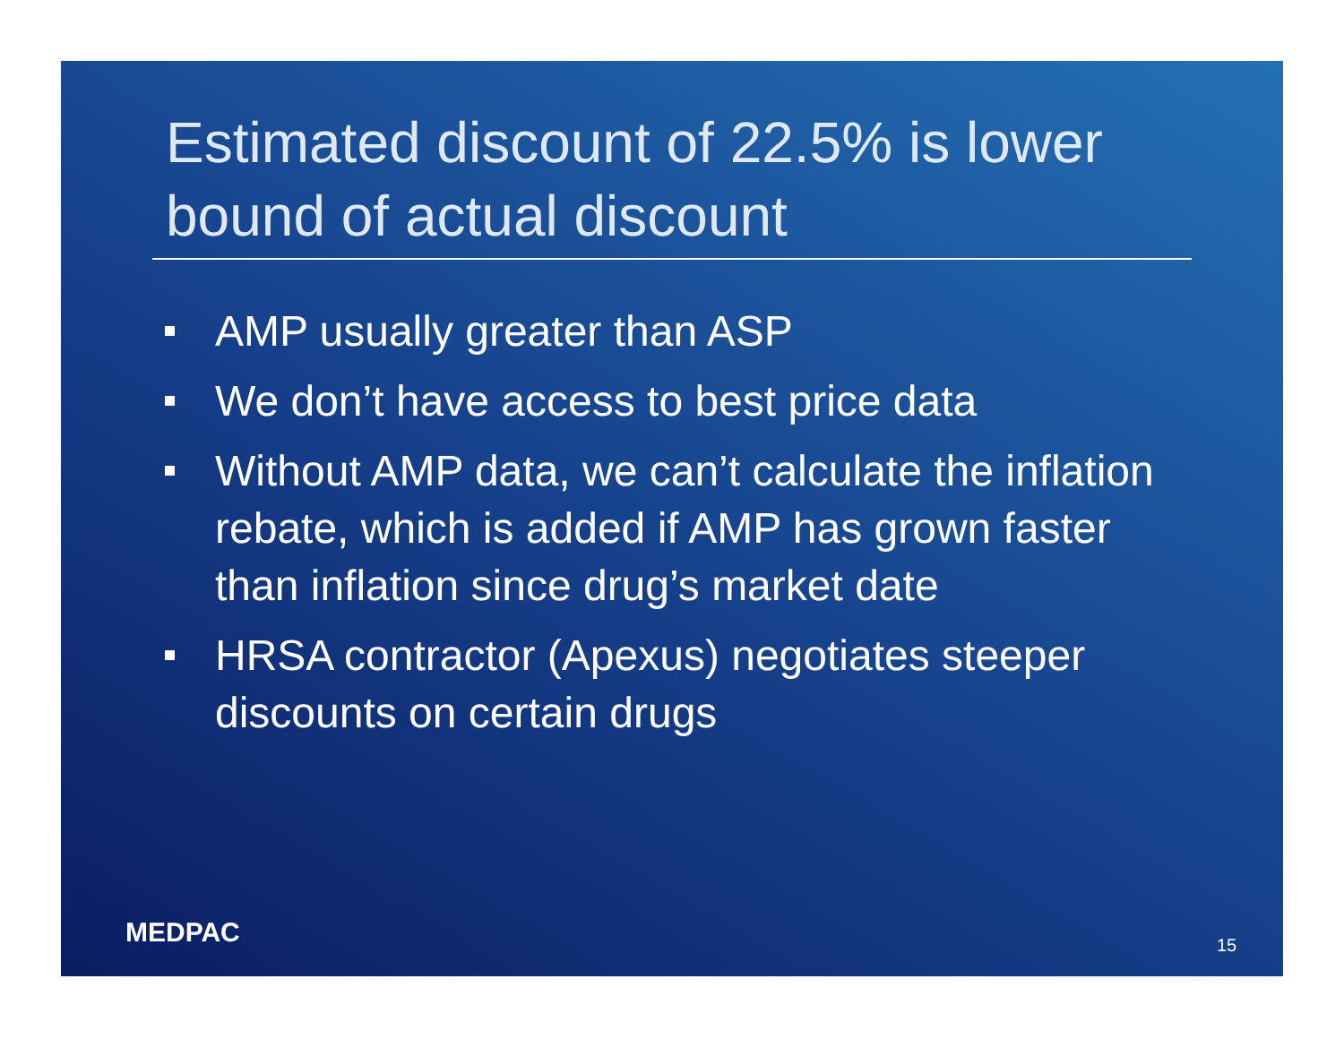Estimated discount of 22.5% is lower bound of actual discount
AMP usually greater than ASP
We don’t have access to best price data
Without AMP data, we can’t calculate the inflation rebate, which is added if AMP has grown faster than inflation since drug’s market date
HRSA contractor (Apexus) negotiates steeper discounts on certain drugs
MEDPAC 15